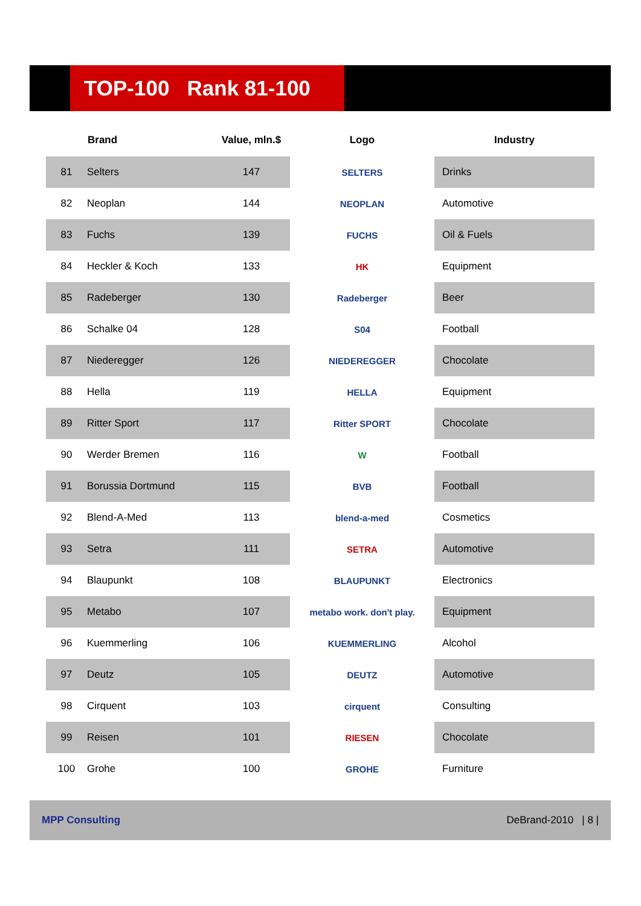TOP-100 Rank 81-100
| | Brand | Value, mln.$ | Logo | Industry |
| --- | --- | --- | --- | --- |
| 81 | Selters | 147 | SELTERS | Drinks |
| 82 | Neoplan | 144 | NEOPLAN | Automotive |
| 83 | Fuchs | 139 | FUCHS | Oil & Fuels |
| 84 | Heckler & Koch | 133 | HK | Equipment |
| 85 | Radeberger | 130 | Radeberger | Beer |
| 86 | Schalke 04 | 128 | S04 | Football |
| 87 | Niederegger | 126 | NIEDEREGGER | Chocolate |
| 88 | Hella | 119 | HELLA | Equipment |
| 89 | Ritter Sport | 117 | Ritter SPORT | Chocolate |
| 90 | Werder Bremen | 116 | W | Football |
| 91 | Borussia Dortmund | 115 | BVB | Football |
| 92 | Blend-A-Med | 113 | blend-a-med | Cosmetics |
| 93 | Setra | 111 | SETRA | Automotive |
| 94 | Blaupunkt | 108 | BLAUPUNKT | Electronics |
| 95 | Metabo | 107 | metabo work. don't play. | Equipment |
| 96 | Kuemmerling | 106 | KUEMMERLING | Alcohol |
| 97 | Deutz | 105 | DEUTZ | Automotive |
| 98 | Cirquent | 103 | cirquent | Consulting |
| 99 | Reisen | 101 | RIESEN | Chocolate |
| 100 | Grohe | 100 | GROHE | Furniture |
MPP Consulting DeBrand-2010 | 8 |